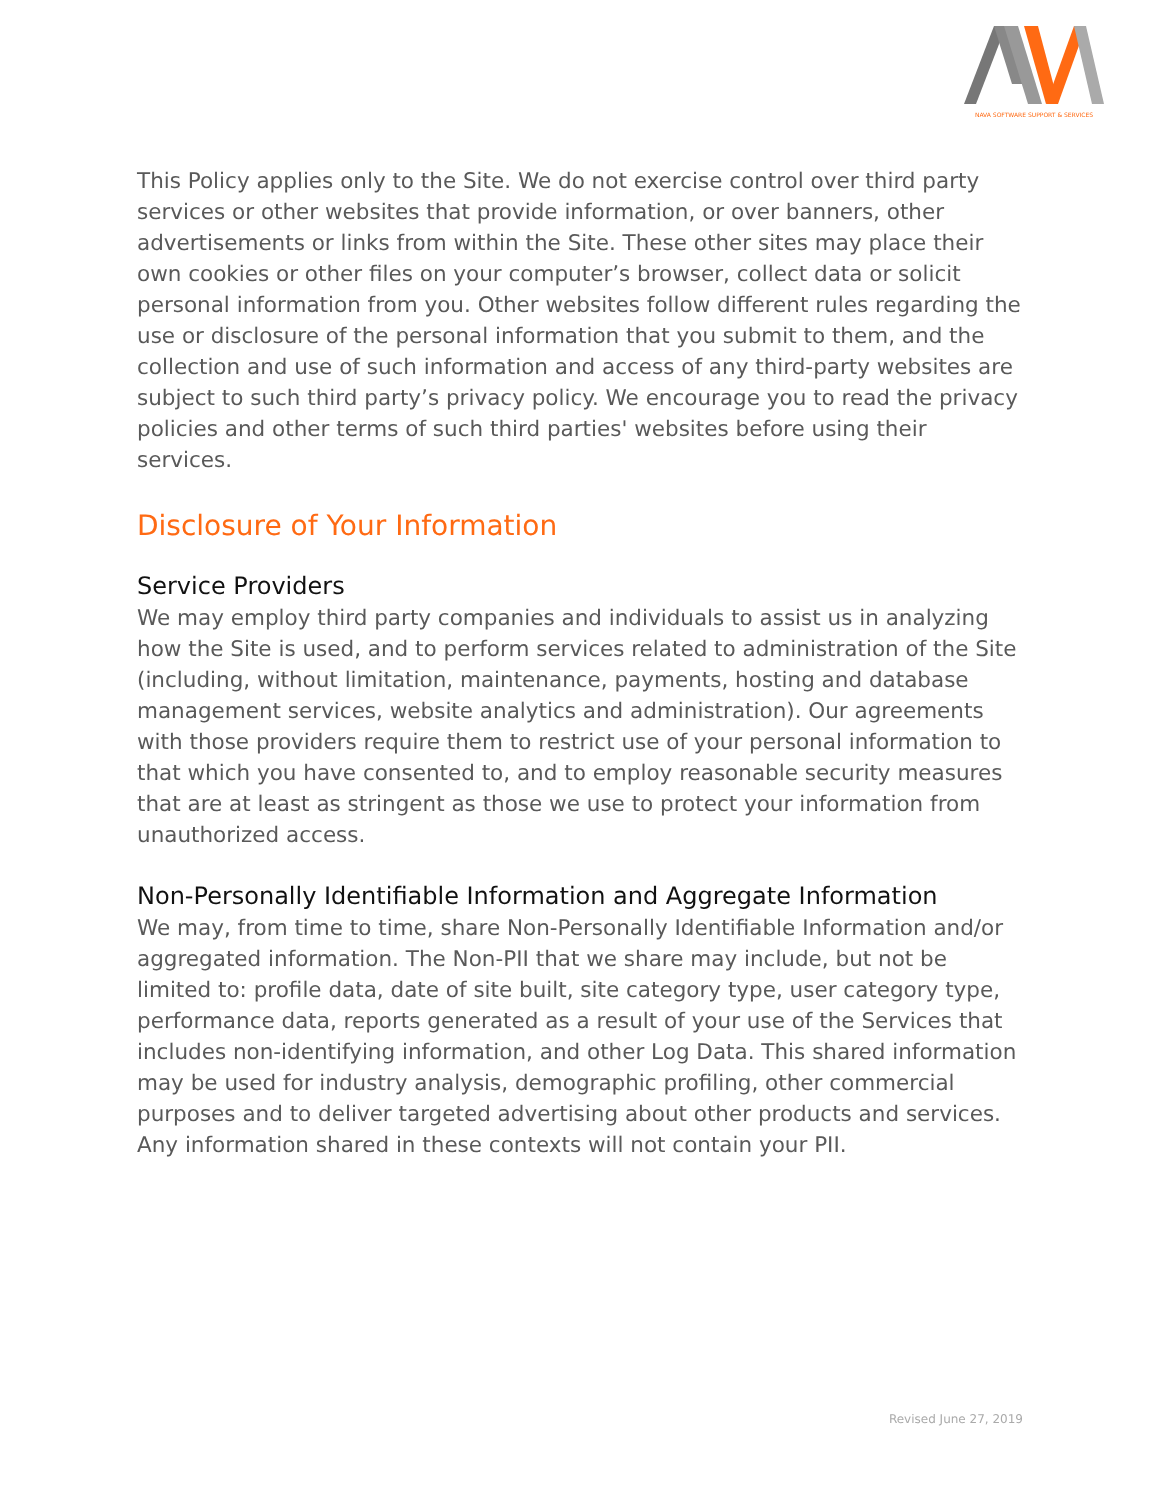NAVA SOFTWARE SUPPORT & SERVICES
This Policy applies only to the Site. We do not exercise control over third party services or other websites that provide information, or over banners, other advertisements or links from within the Site. These other sites may place their own cookies or other files on your computer’s browser, collect data or solicit personal information from you. Other websites follow different rules regarding the use or disclosure of the personal information that you submit to them, and the collection and use of such information and access of any third-party websites are subject to such third party’s privacy policy. We encourage you to read the privacy policies and other terms of such third parties' websites before using their services.
Disclosure of Your Information
Service Providers
We may employ third party companies and individuals to assist us in analyzing how the Site is used, and to perform services related to administration of the Site (including, without limitation, maintenance, payments, hosting and database management services, website analytics and administration). Our agreements with those providers require them to restrict use of your personal information to that which you have consented to, and to employ reasonable security measures that are at least as stringent as those we use to protect your information from unauthorized access.
Non-Personally Identifiable Information and Aggregate Information
We may, from time to time, share Non-Personally Identifiable Information and/or aggregated information. The Non-PII that we share may include, but not be limited to: profile data, date of site built, site category type, user category type, performance data, reports generated as a result of your use of the Services that includes non-identifying information, and other Log Data. This shared information may be used for industry analysis, demographic profiling, other commercial purposes and to deliver targeted advertising about other products and services. Any information shared in these contexts will not contain your PII.
Revised June 27, 2019